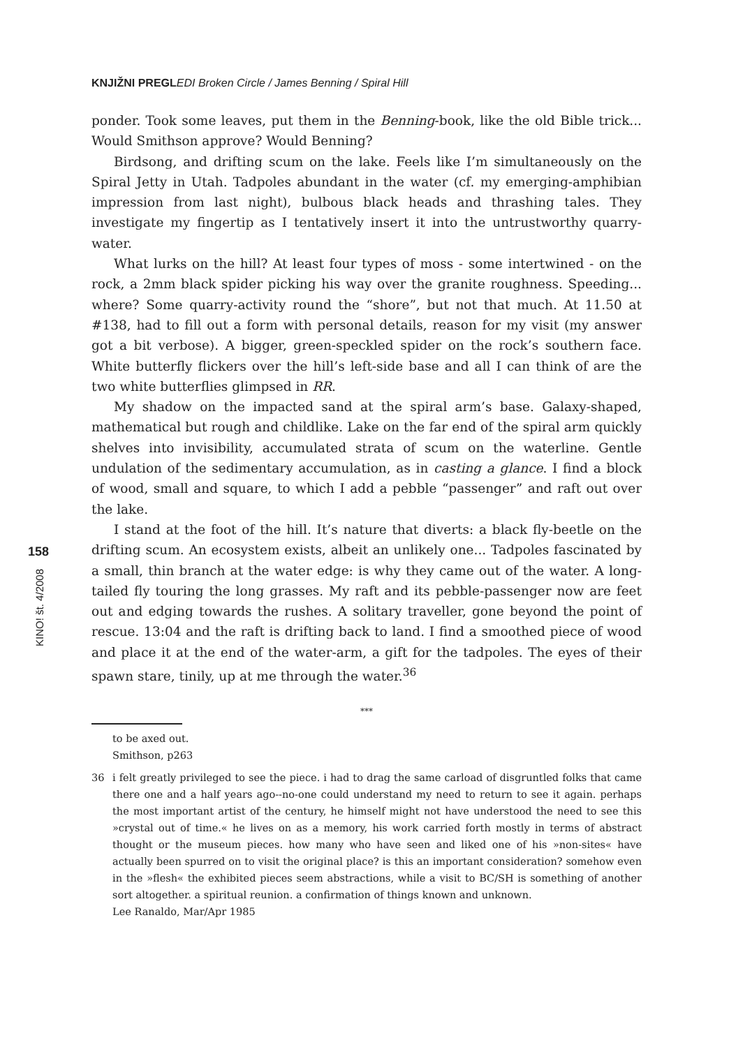KNJIŽNI PREGL EDI Broken Circle / James Benning / Spiral Hill
ponder. Took some leaves, put them in the Benning-book, like the old Bible trick... Would Smithson approve? Would Benning?
Birdsong, and drifting scum on the lake. Feels like I’m simultaneously on the Spiral Jetty in Utah. Tadpoles abundant in the water (cf. my emerging-amphibian impression from last night), bulbous black heads and thrashing tales. They investigate my fingertip as I tentatively insert it into the untrustworthy quarry-water.
What lurks on the hill? At least four types of moss - some intertwined - on the rock, a 2mm black spider picking his way over the granite roughness. Speeding... where? Some quarry-activity round the “shore”, but not that much. At 11.50 at #138, had to fill out a form with personal details, reason for my visit (my answer got a bit verbose). A bigger, green-speckled spider on the rock’s southern face. White butterfly flickers over the hill’s left-side base and all I can think of are the two white butterflies glimpsed in RR.
My shadow on the impacted sand at the spiral arm’s base. Galaxy-shaped, mathematical but rough and childlike. Lake on the far end of the spiral arm quickly shelves into invisibility, accumulated strata of scum on the waterline. Gentle undulation of the sedimentary accumulation, as in casting a glance. I find a block of wood, small and square, to which I add a pebble “passenger” and raft out over the lake.
I stand at the foot of the hill. It’s nature that diverts: a black fly-beetle on the drifting scum. An ecosystem exists, albeit an unlikely one... Tadpoles fascinated by a small, thin branch at the water edge: is why they came out of the water. A long-tailed fly touring the long grasses. My raft and its pebble-passenger now are feet out and edging towards the rushes. A solitary traveller, gone beyond the point of rescue. 13:04 and the raft is drifting back to land. I find a smoothed piece of wood and place it at the end of the water-arm, a gift for the tadpoles. The eyes of their spawn stare, tinily, up at me through the water.<sup>36</sup>
***
158
KINO! št. 4/2008
to be axed out.
Smithson, p263
36 i felt greatly privileged to see the piece. i had to drag the same carload of disgruntled folks that came there one and a half years ago--no-one could understand my need to return to see it again. perhaps the most important artist of the century, he himself might not have understood the need to see this »crystal out of time.« he lives on as a memory, his work carried forth mostly in terms of abstract thought or the museum pieces. how many who have seen and liked one of his »non-sites« have actually been spurred on to visit the original place? is this an important consideration? somehow even in the »flesh« the exhibited pieces seem abstractions, while a visit to BC/SH is something of another sort altogether. a spiritual reunion. a confirmation of things known and unknown.
Lee Ranaldo, Mar/Apr 1985